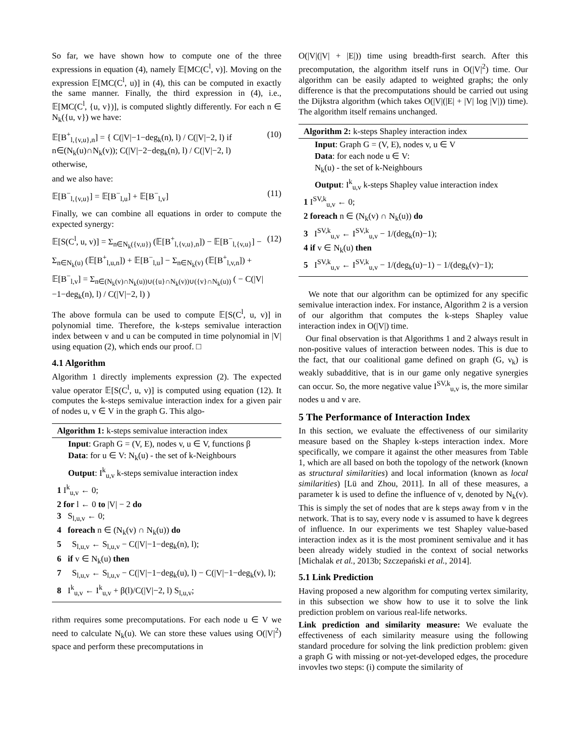So far, we have shown how to compute one of the three expressions in equation (4), namely 𝔼[MC(C<sup>l</sup>, v)]. Moving on the expression 𝔼[MC(C<sup>l</sup>, u)] in (4), this can be computed in exactly the same manner. Finally, the third expression in (4), i.e., 𝔼[MC(C<sup>l</sup>, {u, v})], is computed slightly differently. For each n ∈ N<sub>k</sub>({u, v}) we have:
𝔼[B<sup>+</sup><sub>l,{v,u},n</sub>] = { C(|V|−1−deg<sub>k</sub>(n), l) / C(|V|−2, l) if n∈(N<sub>k</sub>(u)∩N<sub>k</sub>(v)); C(|V|−2−deg<sub>k</sub>(n), l) / C(|V|−2, l) otherwise, (10)
and we also have:
𝔼[B<sup>−</sup><sub>l,{v,u}</sub>] = 𝔼[B<sup>−</sup><sub>l,u</sub>] + 𝔼[B<sup>−</sup><sub>l,v</sub>] (11)
Finally, we can combine all equations in order to compute the expected synergy:
𝔼[S(C<sup>l</sup>, u, v)] = Σ<sub>n∈N<sub>k</sub>({v,u})</sub> (𝔼[B<sup>+</sup><sub>l,{v,u},n</sub>]) − 𝔼[B<sup>−</sup><sub>l,{v,u}</sub>] − Σ<sub>n∈N<sub>k</sub>(u)</sub> (𝔼[B<sup>+</sup><sub>l,u,n</sub>]) + 𝔼[B<sup>−</sup><sub>l,u</sub>] − Σ<sub>n∈N<sub>k</sub>(v)</sub> (𝔼[B<sup>+</sup><sub>l,v,n</sub>]) + 𝔼[B<sup>−</sup><sub>l,v</sub>] = Σ<sub>n∈(N<sub>k</sub>(v)∩N<sub>k</sub>(u))∪({u}∩N<sub>k</sub>(v))∪({v}∩N<sub>k</sub>(u))</sub> ( − C(|V|−1−deg<sub>k</sub>(n), l) / C(|V|−2, l) ) (12)
The above formula can be used to compute 𝔼[S(C<sup>l</sup>, u, v)] in polynomial time. Therefore, the k-steps semivalue interaction index between v and u can be computed in time polynomial in |V| using equation (2), which ends our proof. □
4.1 Algorithm
Algorithm 1 directly implements expression (2). The expected value operator 𝔼[S(C<sup>l</sup>, u, v)] is computed using equation (12). It computes the k-steps semivalue interaction index for a given pair of nodes u, v ∈ V in the graph G. This algo-
Algorithm 1: k-steps semivalue interaction index
Input: Graph G = (V, E), nodes v, u ∈ V, functions β
Data: for u ∈ V: N<sub>k</sub>(u) - the set of k-Neighbours
Output: I<sup>k</sup><sub>u,v</sub> k-steps semivalue interaction index
1 I<sup>k</sup><sub>u,v</sub> ← 0;
2 for l ← 0 to |V| − 2 do
3 S<sub>l,u,v</sub> ← 0;
4 foreach n ∈ (N<sub>k</sub>(v) ∩ N<sub>k</sub>(u)) do
5 S<sub>l,u,v</sub> ← S<sub>l,u,v</sub> − C(|V|−1−deg<sub>k</sub>(n), l);
6 if v ∈ N<sub>k</sub>(u) then
7 S<sub>l,u,v</sub> ← S<sub>l,u,v</sub> − C(|V|−1−deg<sub>k</sub>(u), l) − C(|V|−1−deg<sub>k</sub>(v), l);
8 I<sup>k</sup><sub>u,v</sub> ← I<sup>k</sup><sub>u,v</sub> + β(l)/C(|V|−2, l) S<sub>l,u,v</sub>;
rithm requires some precomputations. For each node u ∈ V we need to calculate N<sub>k</sub>(u). We can store these values using O(|V|<sup>2</sup>) space and perform these precomputations in
O(|V|(|V| + |E|)) time using breadth-first search. After this precomputation, the algorithm itself runs in O(|V|<sup>2</sup>) time. Our algorithm can be easily adapted to weighted graphs; the only difference is that the precomputations should be carried out using the Dijkstra algorithm (which takes O(|V|(|E| + |V| log |V|)) time). The algorithm itself remains unchanged.
Algorithm 2: k-steps Shapley interaction index
Input: Graph G = (V, E), nodes v, u ∈ V
Data: for each node u ∈ V:
N<sub>k</sub>(u) - the set of k-Neighbours
Output: I<sup>k</sup><sub>u,v</sub> k-steps Shapley value interaction index
1 I<sup>SV,k</sup><sub>u,v</sub> ← 0;
2 foreach n ∈ (N<sub>k</sub>(v) ∩ N<sub>k</sub>(u)) do
3 I<sup>SV,k</sup><sub>u,v</sub> ← I<sup>SV,k</sup><sub>u,v</sub> − 1/(deg<sub>k</sub>(n)−1);
4 if v ∈ N<sub>k</sub>(u) then
5 I<sup>SV,k</sup><sub>u,v</sub> ← I<sup>SV,k</sup><sub>u,v</sub> − 1/(deg<sub>k</sub>(u)−1) − 1/(deg<sub>k</sub>(v)−1);
We note that our algorithm can be optimized for any specific semivalue interaction index. For instance, Algorithm 2 is a version of our algorithm that computes the k-steps Shapley value interaction index in O(|V|) time.
Our final observation is that Algorithms 1 and 2 always result in non-positive values of interaction between nodes. This is due to the fact, that our coalitional game defined on graph (G, ν<sub>k</sub>) is weakly subadditive, that is in our game only negative synergies can occur. So, the more negative value I<sup>SV,k</sup><sub>u,v</sub> is, the more similar nodes u and v are.
5 The Performance of Interaction Index
In this section, we evaluate the effectiveness of our similarity measure based on the Shapley k-steps interaction index. More specifically, we compare it against the other measures from Table 1, which are all based on both the topology of the network (known as structural similarities) and local information (known as local similarities) [Lü and Zhou, 2011]. In all of these measures, a parameter k is used to define the influence of v, denoted by N<sub>k</sub>(v). This is simply the set of nodes that are k steps away from v in the network. That is to say, every node v is assumed to have k degrees of influence. In our experiments we test Shapley value-based interaction index as it is the most prominent semivalue and it has been already widely studied in the context of social networks [Michalak et al., 2013b; Szczepański et al., 2014].
5.1 Link Prediction
Having proposed a new algorithm for computing vertex similarity, in this subsection we show how to use it to solve the link prediction problem on various real-life networks.
Link prediction and similarity measure: We evaluate the effectiveness of each similarity measure using the following standard procedure for solving the link prediction problem: given a graph G with missing or not-yet-developed edges, the procedure invovles two steps: (i) compute the similarity of